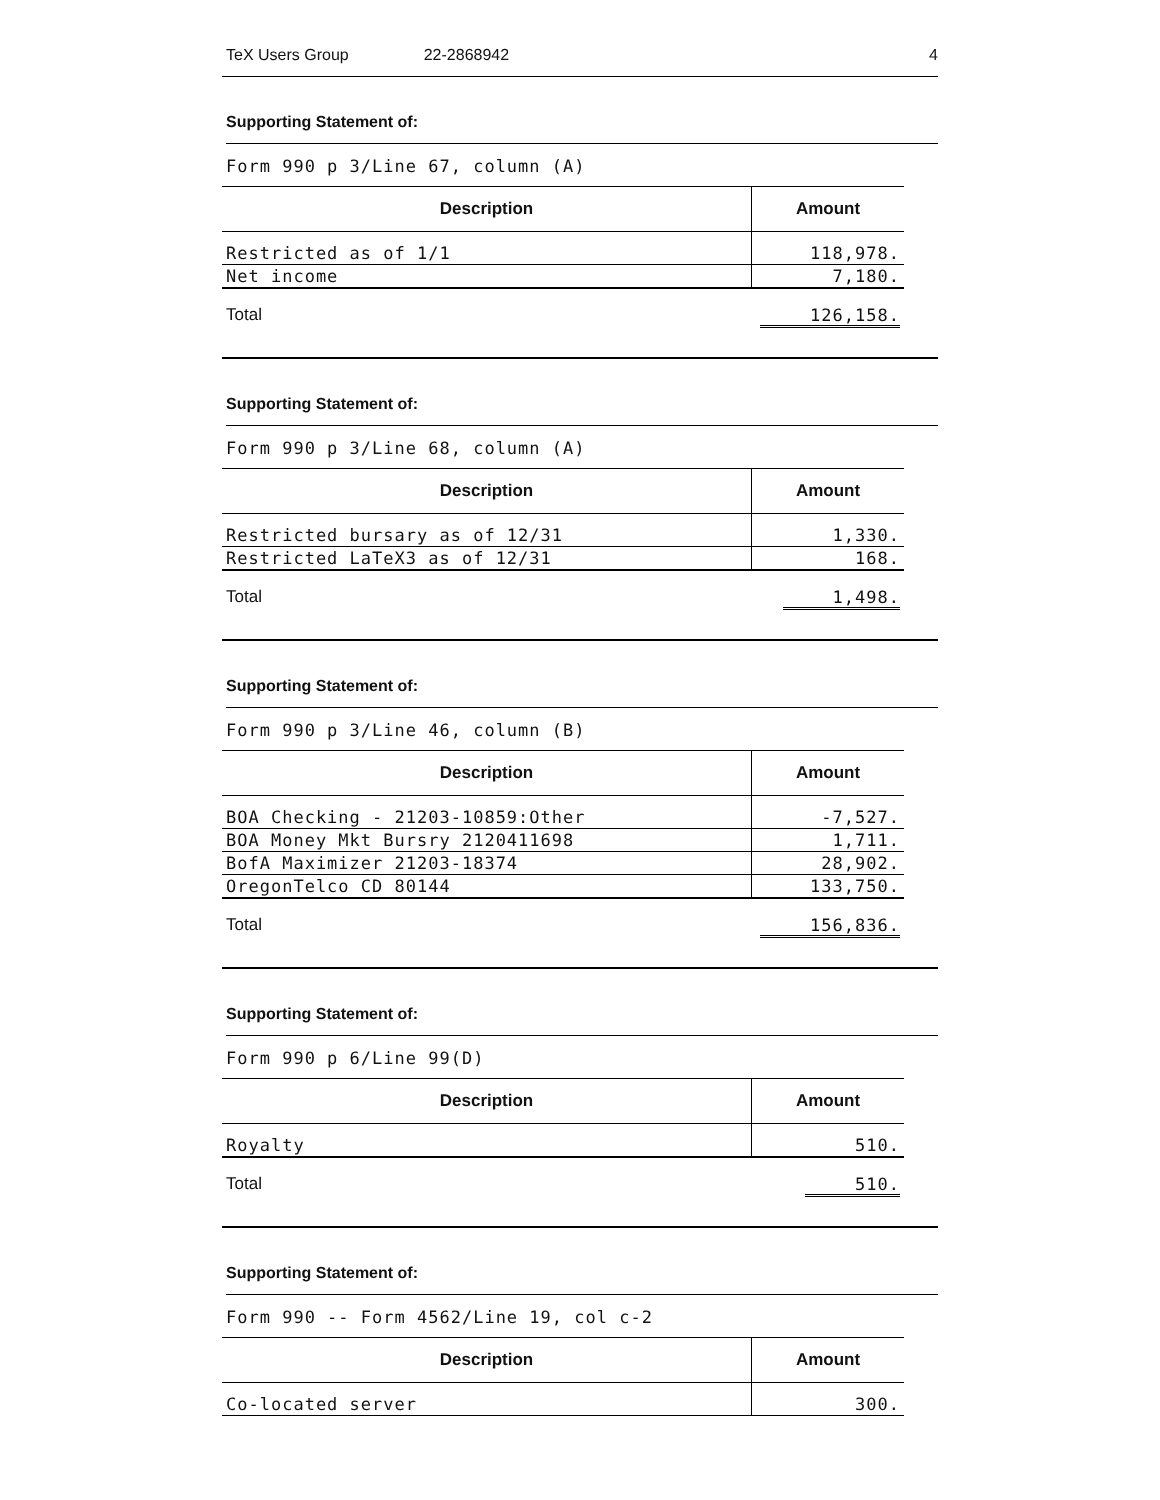TeX Users Group 22-2868942 4
Supporting Statement of:
Form 990 p 3/Line 67, column (A)
| Description | Amount |
| --- | --- |
| Restricted as of 1/1 | 118,978. |
| Net income | 7,180. |
| Total | 126,158. |
Supporting Statement of:
Form 990 p 3/Line 68, column (A)
| Description | Amount |
| --- | --- |
| Restricted bursary as of 12/31 | 1,330. |
| Restricted LaTeX3 as of 12/31 | 168. |
| Total | 1,498. |
Supporting Statement of:
Form 990 p 3/Line 46, column (B)
| Description | Amount |
| --- | --- |
| BOA Checking - 21203-10859:Other | -7,527. |
| BOA Money Mkt Bursry 2120411698 | 1,711. |
| BofA Maximizer 21203-18374 | 28,902. |
| OregonTelco CD 80144 | 133,750. |
| Total | 156,836. |
Supporting Statement of:
Form 990 p 6/Line 99(D)
| Description | Amount |
| --- | --- |
| Royalty | 510. |
| Total | 510. |
Supporting Statement of:
Form 990 -- Form 4562/Line 19, col c-2
| Description | Amount |
| --- | --- |
| Co-located server | 300. |